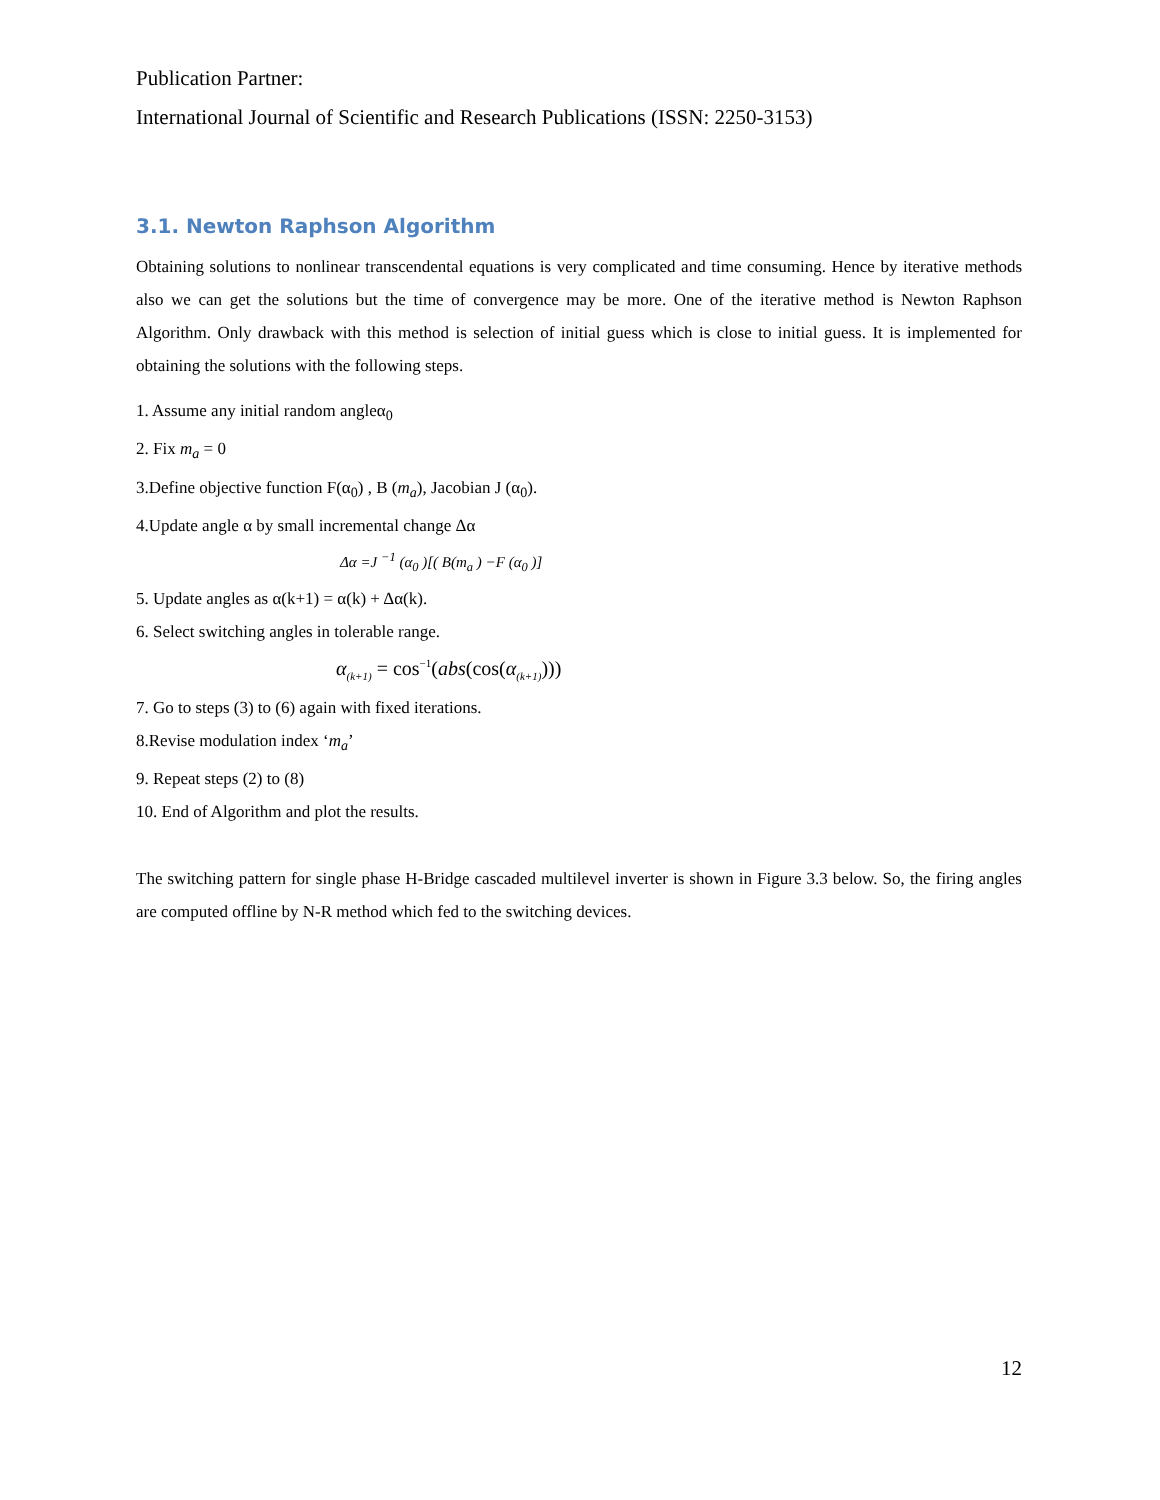Publication Partner:
International Journal of Scientific and Research Publications (ISSN: 2250-3153)
3.1. Newton Raphson Algorithm
Obtaining solutions to nonlinear transcendental equations is very complicated and time consuming. Hence by iterative methods also we can get the solutions but the time of convergence may be more. One of the iterative method is Newton Raphson Algorithm. Only drawback with this method is selection of initial guess which is close to initial guess. It is implemented for obtaining the solutions with the following steps.
1. Assume any initial random angleα<sub>0</sub>
2. Fix m<sub>a</sub> = 0
3.Define objective function F(α<sub>0</sub>) , B (m<sub>a</sub>), Jacobian J (α<sub>0</sub>).
4.Update angle α by small incremental change Δα
Δα =J <sup>−1</sup> (α<sub>0</sub> )[( B(m<sub>a</sub> ) −F (α<sub>0</sub> )]
5. Update angles as α(k+1) = α(k) + Δα(k).
6. Select switching angles in tolerable range.
α<sub>(k+1)</sub> = cos<sup>−1</sup>(abs(cos(α<sub>(k+1)</sub>)))
7. Go to steps (3) to (6) again with fixed iterations.
8.Revise modulation index ‘m<sub>a</sub>’
9. Repeat steps (2) to (8)
10. End of Algorithm and plot the results.
The switching pattern for single phase H-Bridge cascaded multilevel inverter is shown in Figure 3.3 below. So, the firing angles are computed offline by N-R method which fed to the switching devices.
12